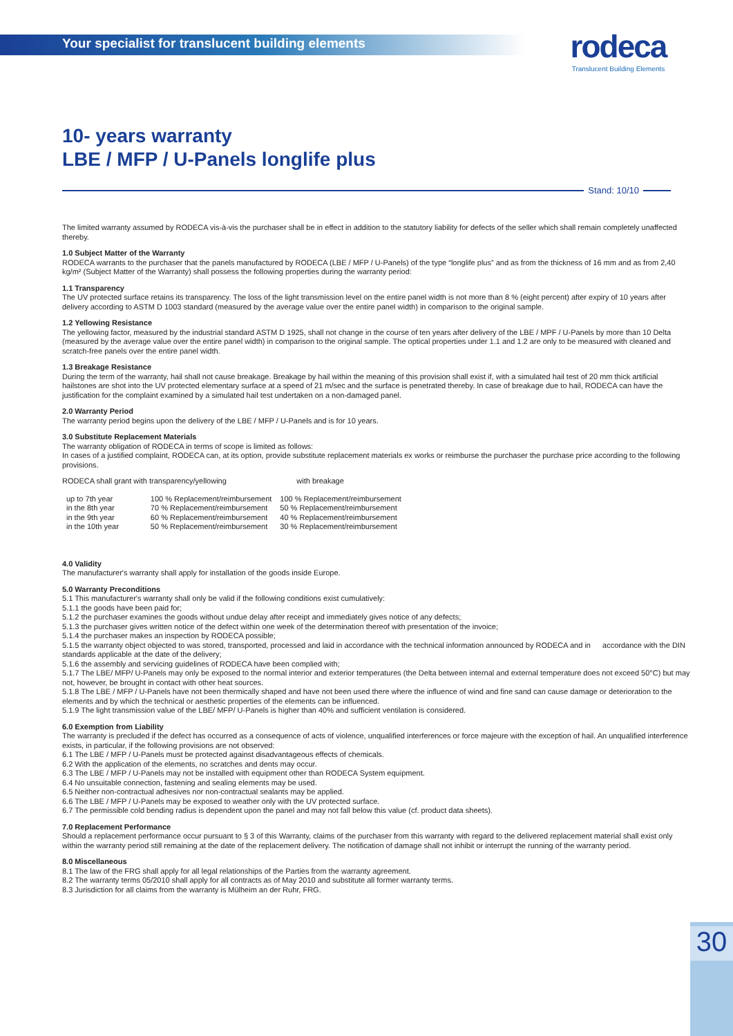Your specialist for translucent building elements
rodeca
Translucent Building Elements
10- years warranty
LBE / MFP / U-Panels longlife plus
Stand: 10/10
The limited warranty assumed by RODECA vis-à-vis the purchaser shall be in effect in addition to the statutory liability for defects of the seller which shall remain completely unaffected thereby.
1.0 Subject Matter of the Warranty
RODECA warrants to the purchaser that the panels manufactured by RODECA (LBE / MFP / U-Panels) of the type “longlife plus” and as from the thickness of 16 mm and as from 2,40 kg/m² (Subject Matter of the Warranty) shall possess the following properties during the warranty period:
1.1 Transparency
The UV protected surface retains its transparency. The loss of the light transmission level on the entire panel width is not more than 8 % (eight percent) after expiry of 10 years after delivery according to ASTM D 1003 standard (measured by the average value over the entire panel width) in comparison to the original sample.
1.2 Yellowing Resistance
The yellowing factor, measured by the industrial standard ASTM D 1925, shall not change in the course of ten years after delivery of the LBE / MPF / U-Panels by more than 10 Delta (measured by the average value over the entire panel width) in comparison to the original sample. The optical properties under 1.1 and 1.2 are only to be measured with cleaned and scratch-free panels over the entire panel width.
1.3 Breakage Resistance
During the term of the warranty, hail shall not cause breakage. Breakage by hail within the meaning of this provision shall exist if, with a simulated hail test of 20 mm thick artificial hailstones are shot into the UV protected elementary surface at a speed of 21 m/sec and the surface is penetrated thereby. In case of breakage due to hail, RODECA can have the justification for the complaint examined by a simulated hail test undertaken on a non-damaged panel.
2.0 Warranty Period
The warranty period begins upon the delivery of the LBE / MFP / U-Panels and is for 10 years.
3.0 Substitute Replacement Materials
The warranty obligation of RODECA in terms of scope is limited as follows:
In cases of a justified complaint, RODECA can, at its option, provide substitute replacement materials ex works or reimburse the purchaser the purchase price according to the following provisions.
| RODECA shall grant with transparency/yellowing | | with breakage |
| up to 7th year | 100 % Replacement/reimbursement | 100 % Replacement/reimbursement |
| in the 8th year | 70 % Replacement/reimbursement | 50 % Replacement/reimbursement |
| in the 9th year | 60 % Replacement/reimbursement | 40 % Replacement/reimbursement |
| in the 10th year | 50 % Replacement/reimbursement | 30 % Replacement/reimbursement |
4.0 Validity
The manufacturer's warranty shall apply for installation of the goods inside Europe.
5.0 Warranty Preconditions
5.1 This manufacturer's warranty shall only be valid if the following conditions exist cumulatively:
5.1.1 the goods have been paid for;
5.1.2 the purchaser examines the goods without undue delay after receipt and immediately gives notice of any defects;
5.1.3 the purchaser gives written notice of the defect within one week of the determination thereof with presentation of the invoice;
5.1.4 the purchaser makes an inspection by RODECA possible;
5.1.5 the warranty object objected to was stored, transported, processed and laid in accordance with the technical information announced by RODECA and in accordance with the DIN standards applicable at the date of the delivery;
5.1.6 the assembly and servicing guidelines of RODECA have been complied with;
5.1.7 The LBE/ MFP/ U-Panels may only be exposed to the normal interior and exterior temperatures (the Delta between internal and external temperature does not exceed 50°C) but may not, however, be brought in contact with other heat sources.
5.1.8 The LBE / MFP / U-Panels have not been thermically shaped and have not been used there where the influence of wind and fine sand can cause damage or deterioration to the elements and by which the technical or aesthetic properties of the elements can be influenced.
5.1.9 The light transmission value of the LBE/ MFP/ U-Panels is higher than 40% and sufficient ventilation is considered.
6.0 Exemption from Liability
The warranty is precluded if the defect has occurred as a consequence of acts of violence, unqualified interferences or force majeure with the exception of hail. An unqualified interference exists, in particular, if the following provisions are not observed:
6.1 The LBE / MFP / U-Panels must be protected against disadvantageous effects of chemicals.
6.2 With the application of the elements, no scratches and dents may occur.
6.3 The LBE / MFP / U-Panels may not be installed with equipment other than RODECA System equipment.
6.4 No unsuitable connection, fastening and sealing elements may be used.
6.5 Neither non-contractual adhesives nor non-contractual sealants may be applied.
6.6 The LBE / MFP / U-Panels may be exposed to weather only with the UV protected surface.
6.7 The permissible cold bending radius is dependent upon the panel and may not fall below this value (cf. product data sheets).
7.0 Replacement Performance
Should a replacement performance occur pursuant to § 3 of this Warranty, claims of the purchaser from this warranty with regard to the delivered replacement material shall exist only within the warranty period still remaining at the date of the replacement delivery. The notification of damage shall not inhibit or interrupt the running of the warranty period.
8.0 Miscellaneous
8.1 The law of the FRG shall apply for all legal relationships of the Parties from the warranty agreement.
8.2 The warranty terms 05/2010 shall apply for all contracts as of May 2010 and substitute all former warranty terms.
8.3 Jurisdiction for all claims from the warranty is Mülheim an der Ruhr, FRG.
30